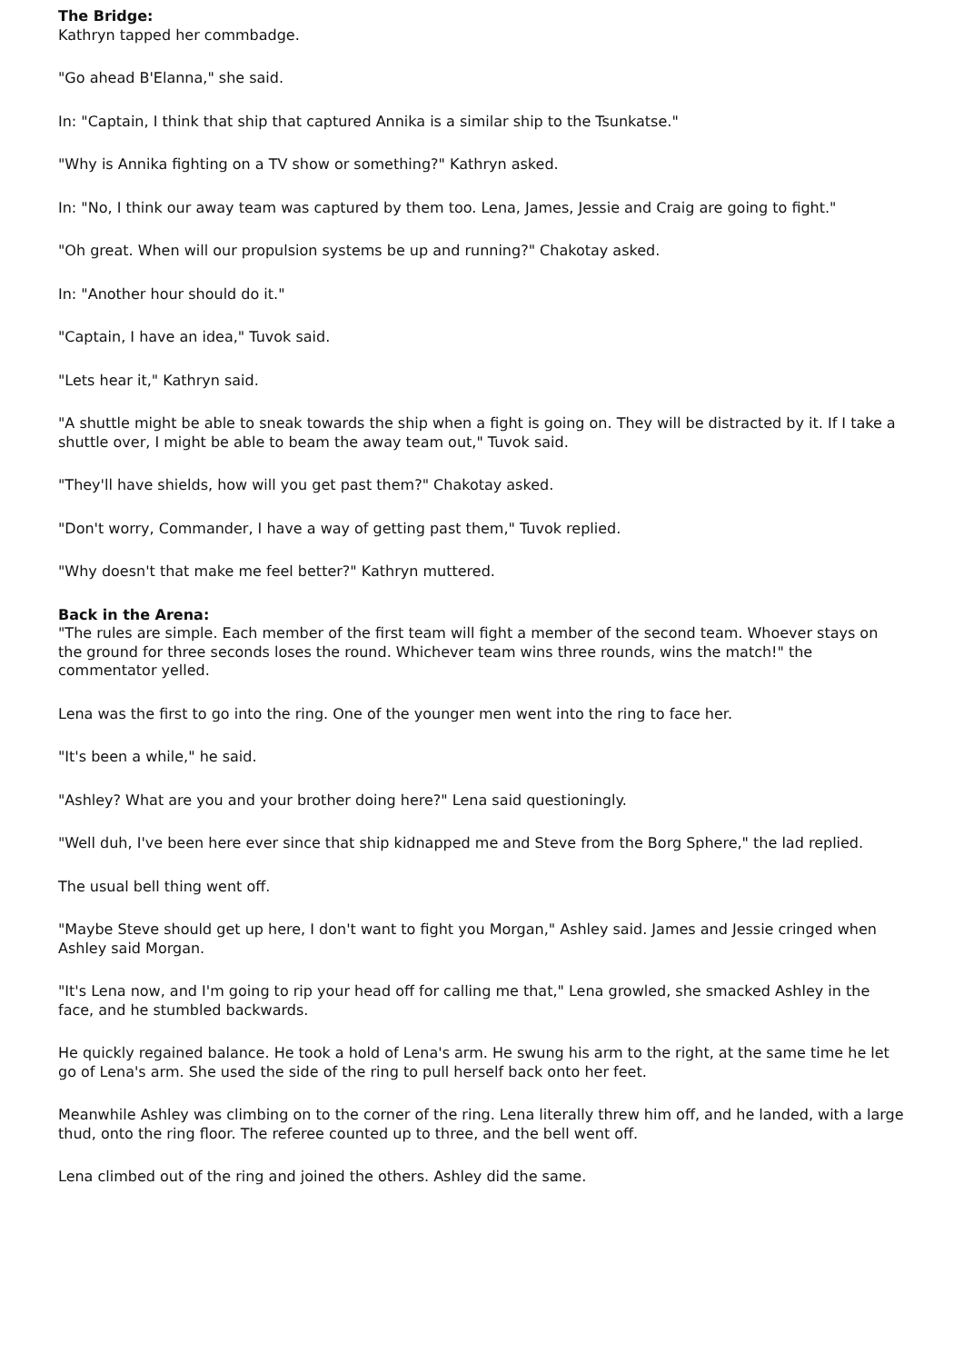The Bridge:
Kathryn tapped her commbadge.
"Go ahead B'Elanna," she said.
In: "Captain, I think that ship that captured Annika is a similar ship to the Tsunkatse."
"Why is Annika fighting on a TV show or something?" Kathryn asked.
In: "No, I think our away team was captured by them too. Lena, James, Jessie and Craig are going to fight."
"Oh great. When will our propulsion systems be up and running?" Chakotay asked.
In: "Another hour should do it."
"Captain, I have an idea," Tuvok said.
"Lets hear it," Kathryn said.
"A shuttle might be able to sneak towards the ship when a fight is going on. They will be distracted by it. If I take a shuttle over, I might be able to beam the away team out," Tuvok said.
"They'll have shields, how will you get past them?" Chakotay asked.
"Don't worry, Commander, I have a way of getting past them," Tuvok replied.
"Why doesn't that make me feel better?" Kathryn muttered.
Back in the Arena:
"The rules are simple. Each member of the first team will fight a member of the second team. Whoever stays on the ground for three seconds loses the round. Whichever team wins three rounds, wins the match!" the commentator yelled.
Lena was the first to go into the ring. One of the younger men went into the ring to face her.
"It's been a while," he said.
"Ashley? What are you and your brother doing here?" Lena said questioningly.
"Well duh, I've been here ever since that ship kidnapped me and Steve from the Borg Sphere," the lad replied.
The usual bell thing went off.
"Maybe Steve should get up here, I don't want to fight you Morgan," Ashley said. James and Jessie cringed when Ashley said Morgan.
"It's Lena now, and I'm going to rip your head off for calling me that," Lena growled, she smacked Ashley in the face, and he stumbled backwards.
He quickly regained balance. He took a hold of Lena's arm. He swung his arm to the right, at the same time he let go of Lena's arm. She used the side of the ring to pull herself back onto her feet.
Meanwhile Ashley was climbing on to the corner of the ring. Lena literally threw him off, and he landed, with a large thud, onto the ring floor. The referee counted up to three, and the bell went off.
Lena climbed out of the ring and joined the others. Ashley did the same.